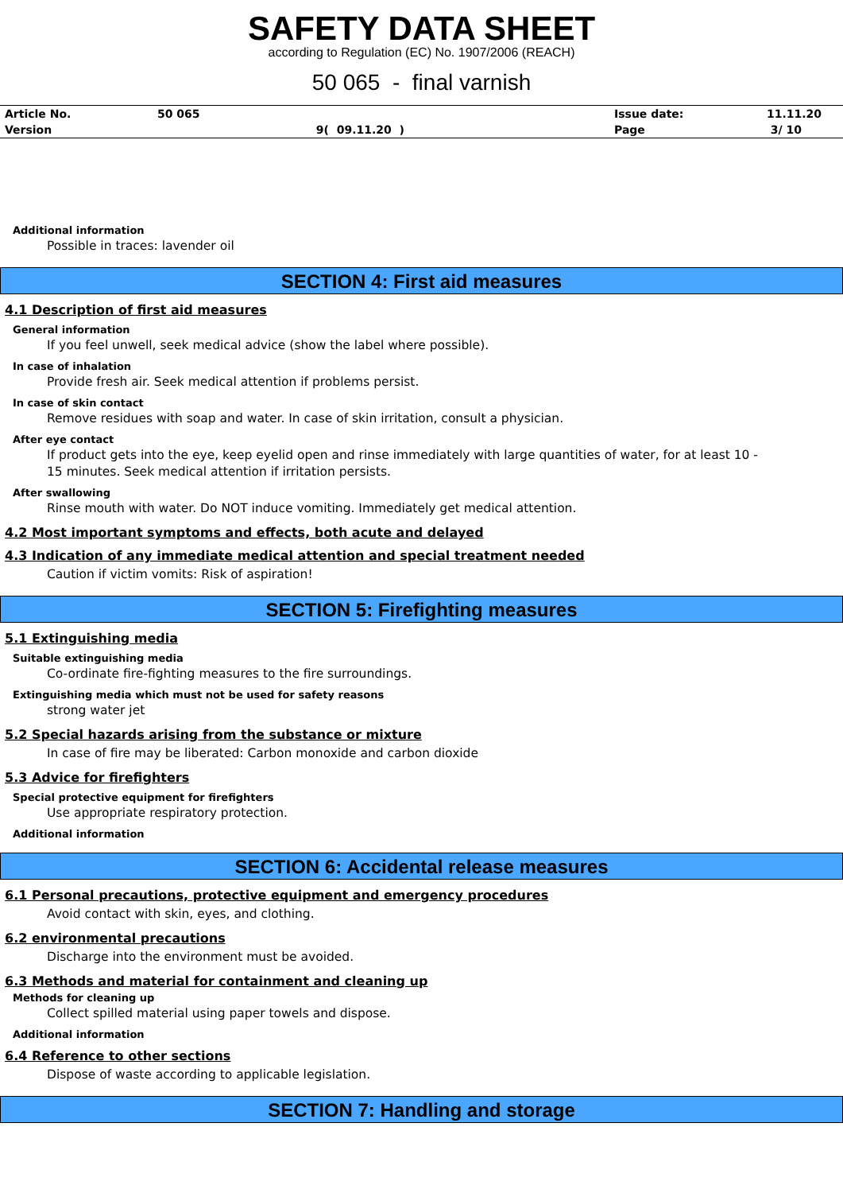SAFETY DATA SHEET
according to Regulation (EC) No. 1907/2006 (REACH)
50 065 - final varnish
| Article No. | 50 065 | | Issue date: | 11.11.20 |
| Version | | 9( 09.11.20 ) | Page | 3/ 10 |
Additional information
Possible in traces: lavender oil
SECTION 4: First aid measures
4.1 Description of first aid measures
General information
If you feel unwell, seek medical advice (show the label where possible).
In case of inhalation
Provide fresh air. Seek medical attention if problems persist.
In case of skin contact
Remove residues with soap and water. In case of skin irritation, consult a physician.
After eye contact
If product gets into the eye, keep eyelid open and rinse immediately with large quantities of water, for at least 10 -
15 minutes. Seek medical attention if irritation persists.
After swallowing
Rinse mouth with water. Do NOT induce vomiting. Immediately get medical attention.
4.2 Most important symptoms and effects, both acute and delayed
4.3 Indication of any immediate medical attention and special treatment needed
Caution if victim vomits: Risk of aspiration!
SECTION 5: Firefighting measures
5.1 Extinguishing media
Suitable extinguishing media
Co-ordinate fire-fighting measures to the fire surroundings.
Extinguishing media which must not be used for safety reasons
strong water jet
5.2 Special hazards arising from the substance or mixture
In case of fire may be liberated: Carbon monoxide and carbon dioxide
5.3 Advice for firefighters
Special protective equipment for firefighters
Use appropriate respiratory protection.
Additional information
SECTION 6: Accidental release measures
6.1 Personal precautions, protective equipment and emergency procedures
Avoid contact with skin, eyes, and clothing.
6.2 environmental precautions
Discharge into the environment must be avoided.
6.3 Methods and material for containment and cleaning up
Methods for cleaning up
Collect spilled material using paper towels and dispose.
Additional information
6.4 Reference to other sections
Dispose of waste according to applicable legislation.
SECTION 7: Handling and storage